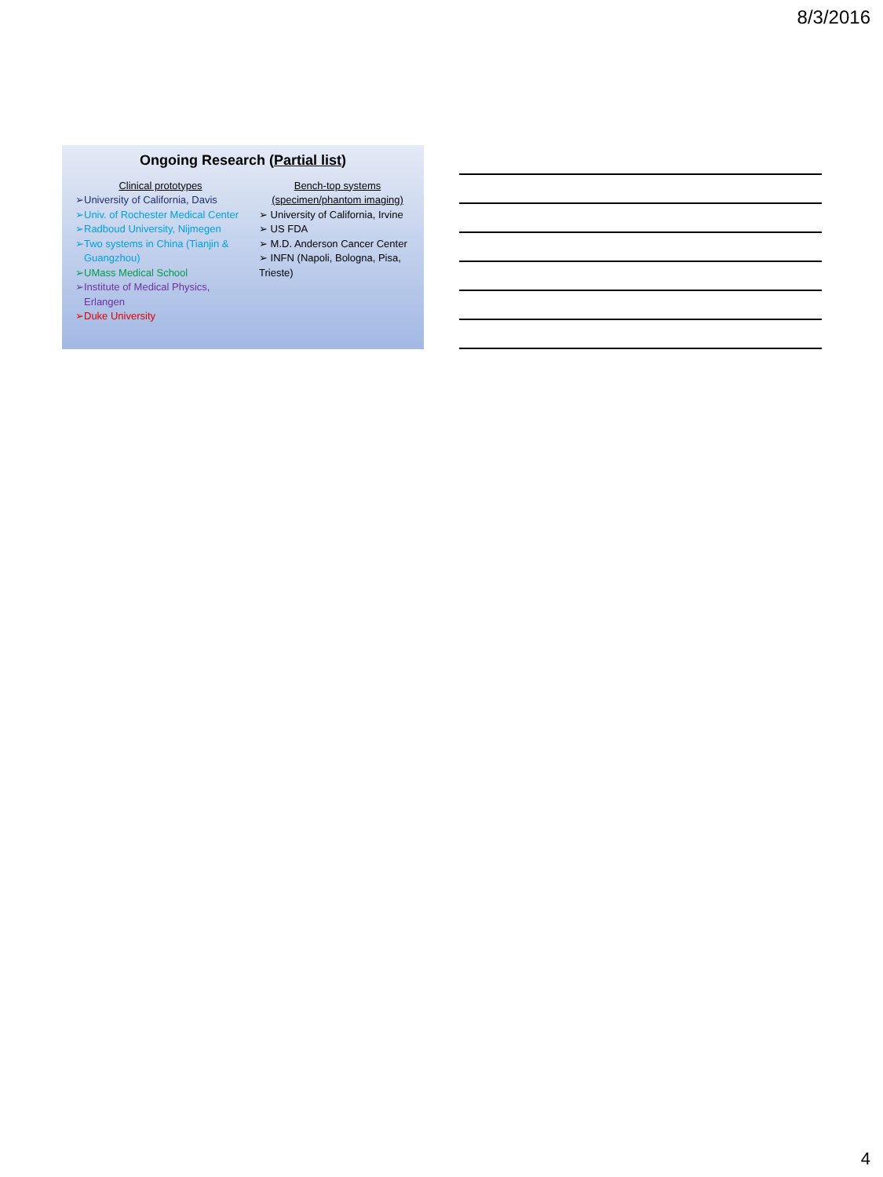8/3/2016
Ongoing Research (Partial list)
Clinical prototypes
➢University of California, Davis
➢Univ. of Rochester Medical Center
➢Radboud University, Nijmegen
➢Two systems in China (Tianjin & Guangzhou)
➢UMass Medical School
➢Institute of Medical Physics, Erlangen
➢Duke University
Bench-top systems (specimen/phantom imaging)
➢ University of California, Irvine
➢ US FDA
➢ M.D. Anderson Cancer Center
➢ INFN (Napoli, Bologna, Pisa, Trieste)
4